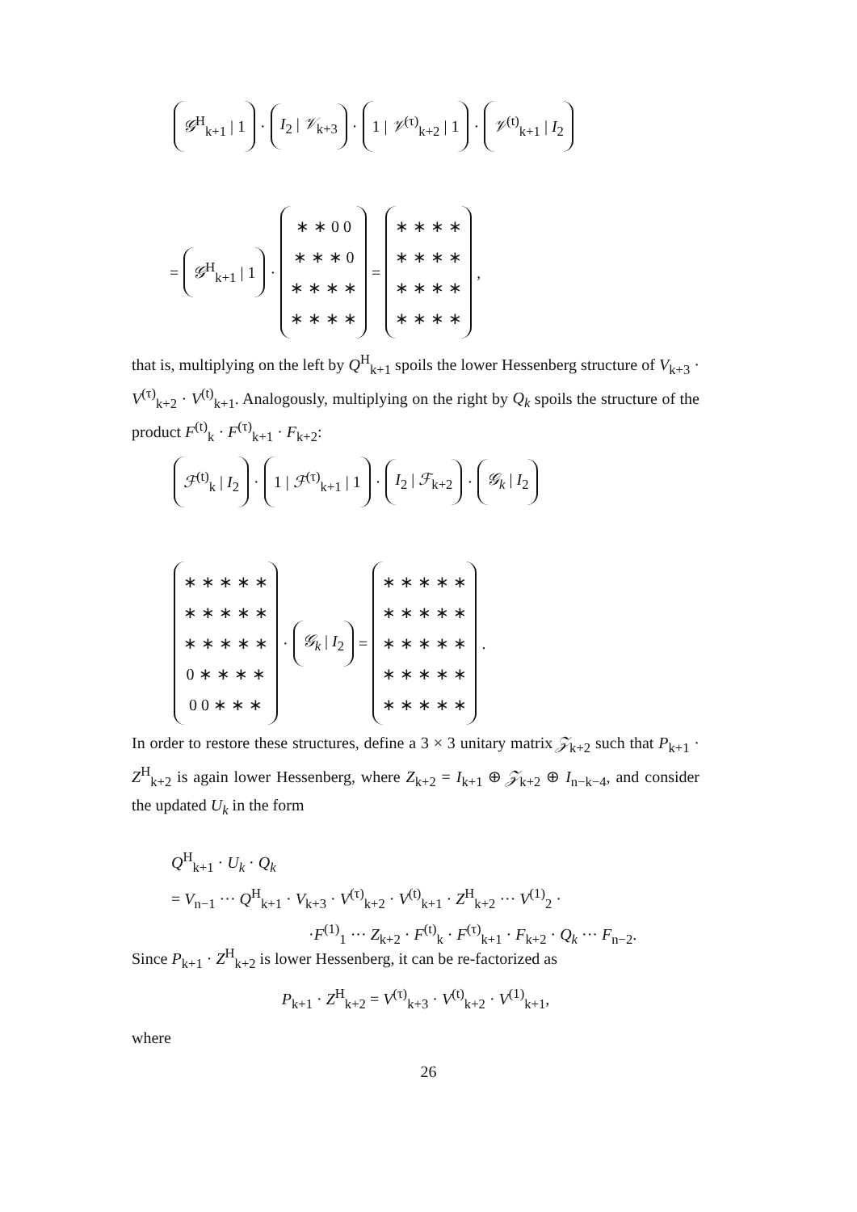𝒢<sup>H</sup><sub>k+1</sub> | 1 · I<sub>2</sub> | 𝒱<sub>k+3</sub> · 1 | 𝒱<sup>(τ)</sup><sub>k+2</sub> | 1 · 𝒱<sup>(t)</sup><sub>k+1</sub> | I<sub>2</sub>
= 𝒢<sup>H</sup><sub>k+1</sub> | 1 · ∗ ∗ 0 0
∗ ∗ ∗ 0
∗ ∗ ∗ ∗
∗ ∗ ∗ ∗ = ∗ ∗ ∗ ∗
∗ ∗ ∗ ∗
∗ ∗ ∗ ∗
∗ ∗ ∗ ∗ ,
that is, multiplying on the left by Q<sup>H</sup><sub>k+1</sub> spoils the lower Hessenberg structure of V<sub>k+3</sub> · V<sup>(τ)</sup><sub>k+2</sub> · V<sup>(t)</sup><sub>k+1</sub>. Analogously, multiplying on the right by Q<sub>k</sub> spoils the structure of the product F<sup>(t)</sup><sub>k</sub> · F<sup>(τ)</sup><sub>k+1</sub> · F<sub>k+2</sub>:
ℱ<sup>(t)</sup><sub>k</sub> | I<sub>2</sub> · 1 | ℱ<sup>(τ)</sup><sub>k+1</sub> | 1 · I<sub>2</sub> | ℱ<sub>k+2</sub> · 𝒢<sub>k</sub> | I<sub>2</sub>
∗ ∗ ∗ ∗ ∗
∗ ∗ ∗ ∗ ∗
∗ ∗ ∗ ∗ ∗
0 ∗ ∗ ∗ ∗
0 0 ∗ ∗ ∗ · 𝒢<sub>k</sub> | I<sub>2</sub> = ∗ ∗ ∗ ∗ ∗
∗ ∗ ∗ ∗ ∗
∗ ∗ ∗ ∗ ∗
∗ ∗ ∗ ∗ ∗
∗ ∗ ∗ ∗ ∗ .
In order to restore these structures, define a 3 × 3 unitary matrix 𝒵<sub>k+2</sub> such that P<sub>k+1</sub> · Z<sup>H</sup><sub>k+2</sub> is again lower Hessenberg, where Z<sub>k+2</sub> = I<sub>k+1</sub> ⊕ 𝒵<sub>k+2</sub> ⊕ I<sub>n−k−4</sub>, and consider the updated U<sub>k</sub> in the form
Q<sup>H</sup><sub>k+1</sub> · U<sub>k</sub> · Q<sub>k</sub>
= V<sub>n−1</sub> ··· Q<sup>H</sup><sub>k+1</sub> · V<sub>k+3</sub> · V<sup>(τ)</sup><sub>k+2</sub> · V<sup>(t)</sup><sub>k+1</sub> · Z<sup>H</sup><sub>k+2</sub> ··· V<sup>(1)</sup><sub>2</sub> ·
·F<sup>(1)</sup><sub>1</sub> ··· Z<sub>k+2</sub> · F<sup>(t)</sup><sub>k</sub> · F<sup>(τ)</sup><sub>k+1</sub> · F<sub>k+2</sub> · Q<sub>k</sub> ··· F<sub>n−2</sub>.
Since P<sub>k+1</sub> · Z<sup>H</sup><sub>k+2</sub> is lower Hessenberg, it can be re-factorized as
P<sub>k+1</sub> · Z<sup>H</sup><sub>k+2</sub> = V<sup>(τ)</sup><sub>k+3</sub> · V<sup>(t)</sup><sub>k+2</sub> · V<sup>(1)</sup><sub>k+1</sub>,
where
26